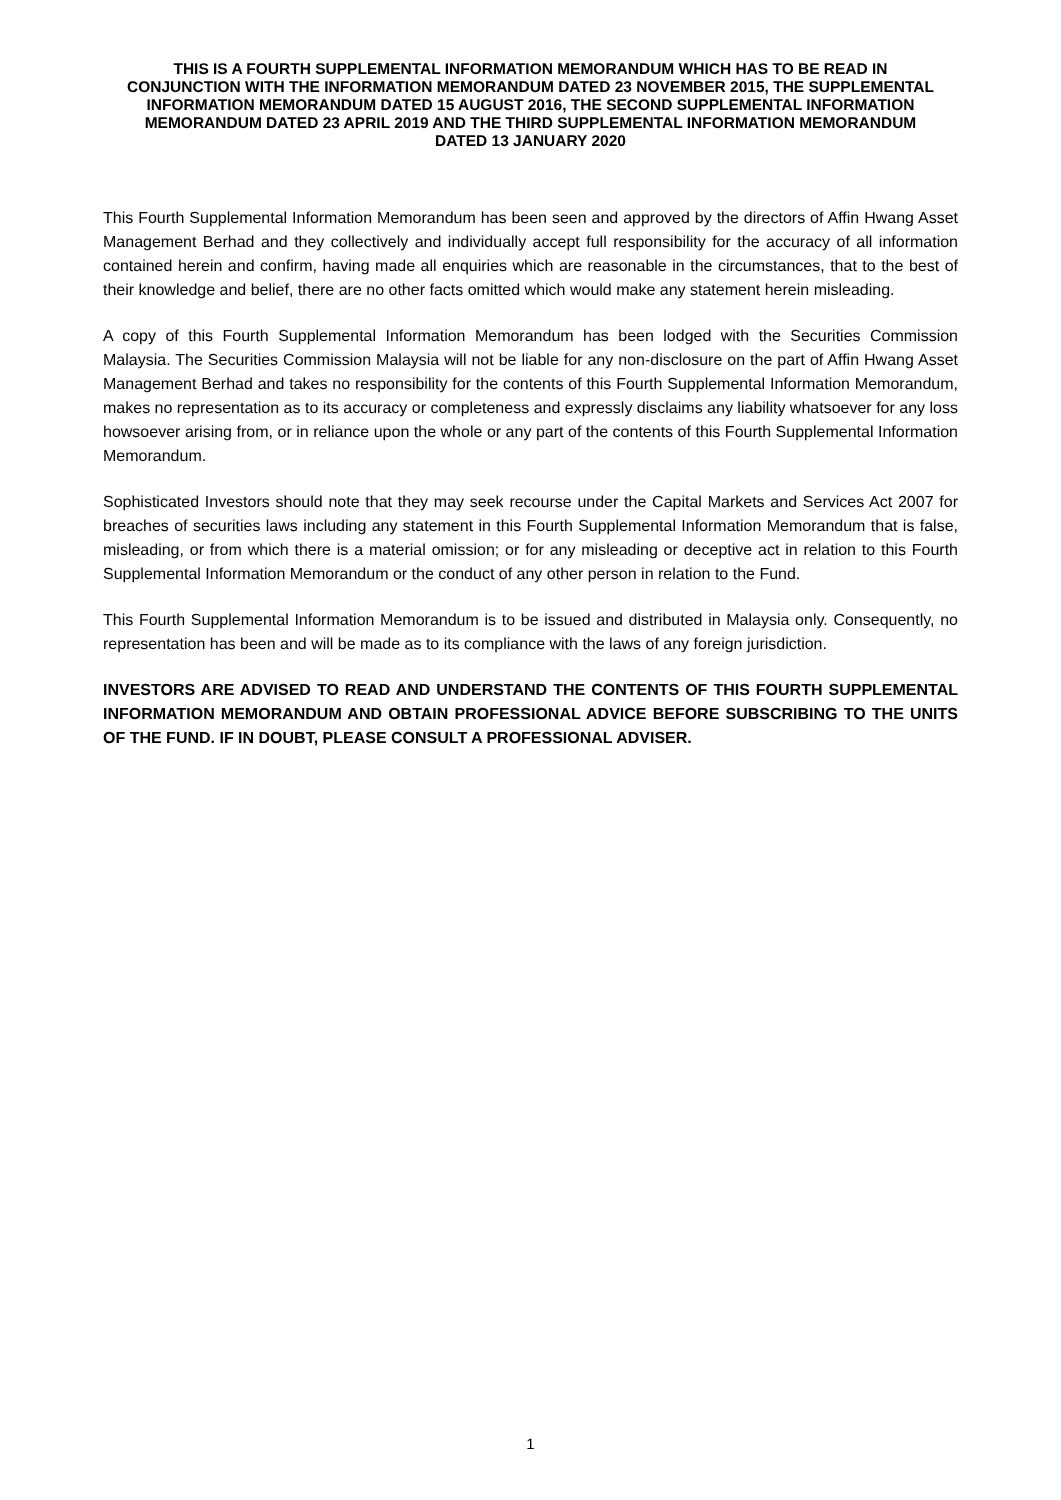THIS IS A FOURTH SUPPLEMENTAL INFORMATION MEMORANDUM WHICH HAS TO BE READ IN CONJUNCTION WITH THE INFORMATION MEMORANDUM DATED 23 NOVEMBER 2015, THE SUPPLEMENTAL INFORMATION MEMORANDUM DATED 15 AUGUST 2016, THE SECOND SUPPLEMENTAL INFORMATION MEMORANDUM DATED 23 APRIL 2019 AND THE THIRD SUPPLEMENTAL INFORMATION MEMORANDUM DATED 13 JANUARY 2020
This Fourth Supplemental Information Memorandum has been seen and approved by the directors of Affin Hwang Asset Management Berhad and they collectively and individually accept full responsibility for the accuracy of all information contained herein and confirm, having made all enquiries which are reasonable in the circumstances, that to the best of their knowledge and belief, there are no other facts omitted which would make any statement herein misleading.
A copy of this Fourth Supplemental Information Memorandum has been lodged with the Securities Commission Malaysia. The Securities Commission Malaysia will not be liable for any non-disclosure on the part of Affin Hwang Asset Management Berhad and takes no responsibility for the contents of this Fourth Supplemental Information Memorandum, makes no representation as to its accuracy or completeness and expressly disclaims any liability whatsoever for any loss howsoever arising from, or in reliance upon the whole or any part of the contents of this Fourth Supplemental Information Memorandum.
Sophisticated Investors should note that they may seek recourse under the Capital Markets and Services Act 2007 for breaches of securities laws including any statement in this Fourth Supplemental Information Memorandum that is false, misleading, or from which there is a material omission; or for any misleading or deceptive act in relation to this Fourth Supplemental Information Memorandum or the conduct of any other person in relation to the Fund.
This Fourth Supplemental Information Memorandum is to be issued and distributed in Malaysia only. Consequently, no representation has been and will be made as to its compliance with the laws of any foreign jurisdiction.
INVESTORS ARE ADVISED TO READ AND UNDERSTAND THE CONTENTS OF THIS FOURTH SUPPLEMENTAL INFORMATION MEMORANDUM AND OBTAIN PROFESSIONAL ADVICE BEFORE SUBSCRIBING TO THE UNITS OF THE FUND. IF IN DOUBT, PLEASE CONSULT A PROFESSIONAL ADVISER.
1